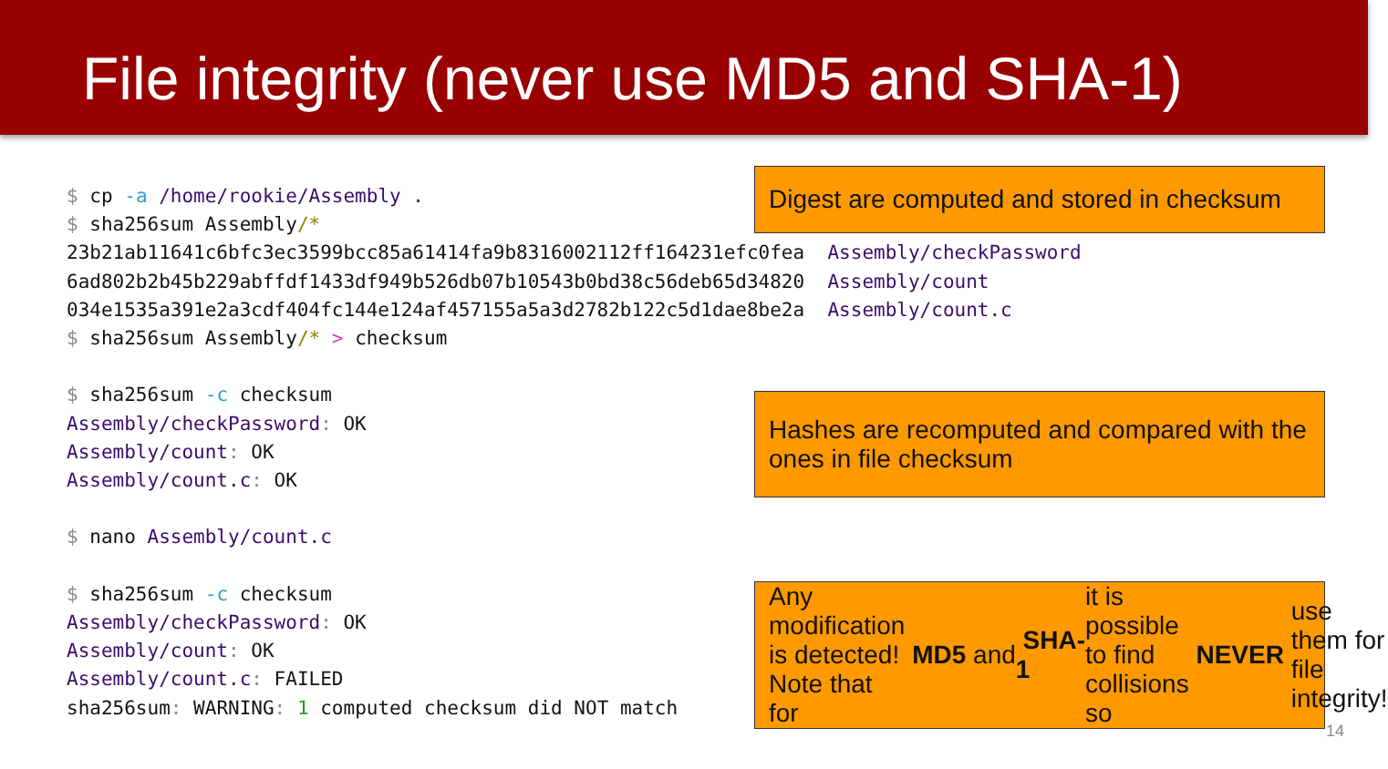File integrity (never use MD5 and SHA-1)
$ cp -a /home/rookie/Assembly . $ sha256sum Assembly/* 23b21ab11641c6bfc3ec3599bcc85a61414fa9b8316002112ff164231efc0fea Assembly/checkPassword 6ad802b2b45b229abffdf1433df949b526db07b10543b0bd38c56deb65d34820 Assembly/count 034e1535a391e2a3cdf404fc144e124af457155a5a3d2782b122c5d1dae8be2a Assembly/count.c $ sha256sum Assembly/* > checksum $ sha256sum -c checksum Assembly/checkPassword: OK Assembly/count: OK Assembly/count.c: OK $ nano Assembly/count.c $ sha256sum -c checksum Assembly/checkPassword: OK Assembly/count: OK Assembly/count.c: FAILED sha256sum: WARNING: 1 computed checksum did NOT match
Digest are computed and stored in checksum
Hashes are recomputed and compared with the ones in file checksum
Any modification is detected! Note that for MD5 and SHA-1 it is possible to find collisions so NEVER use them for file integrity!
14